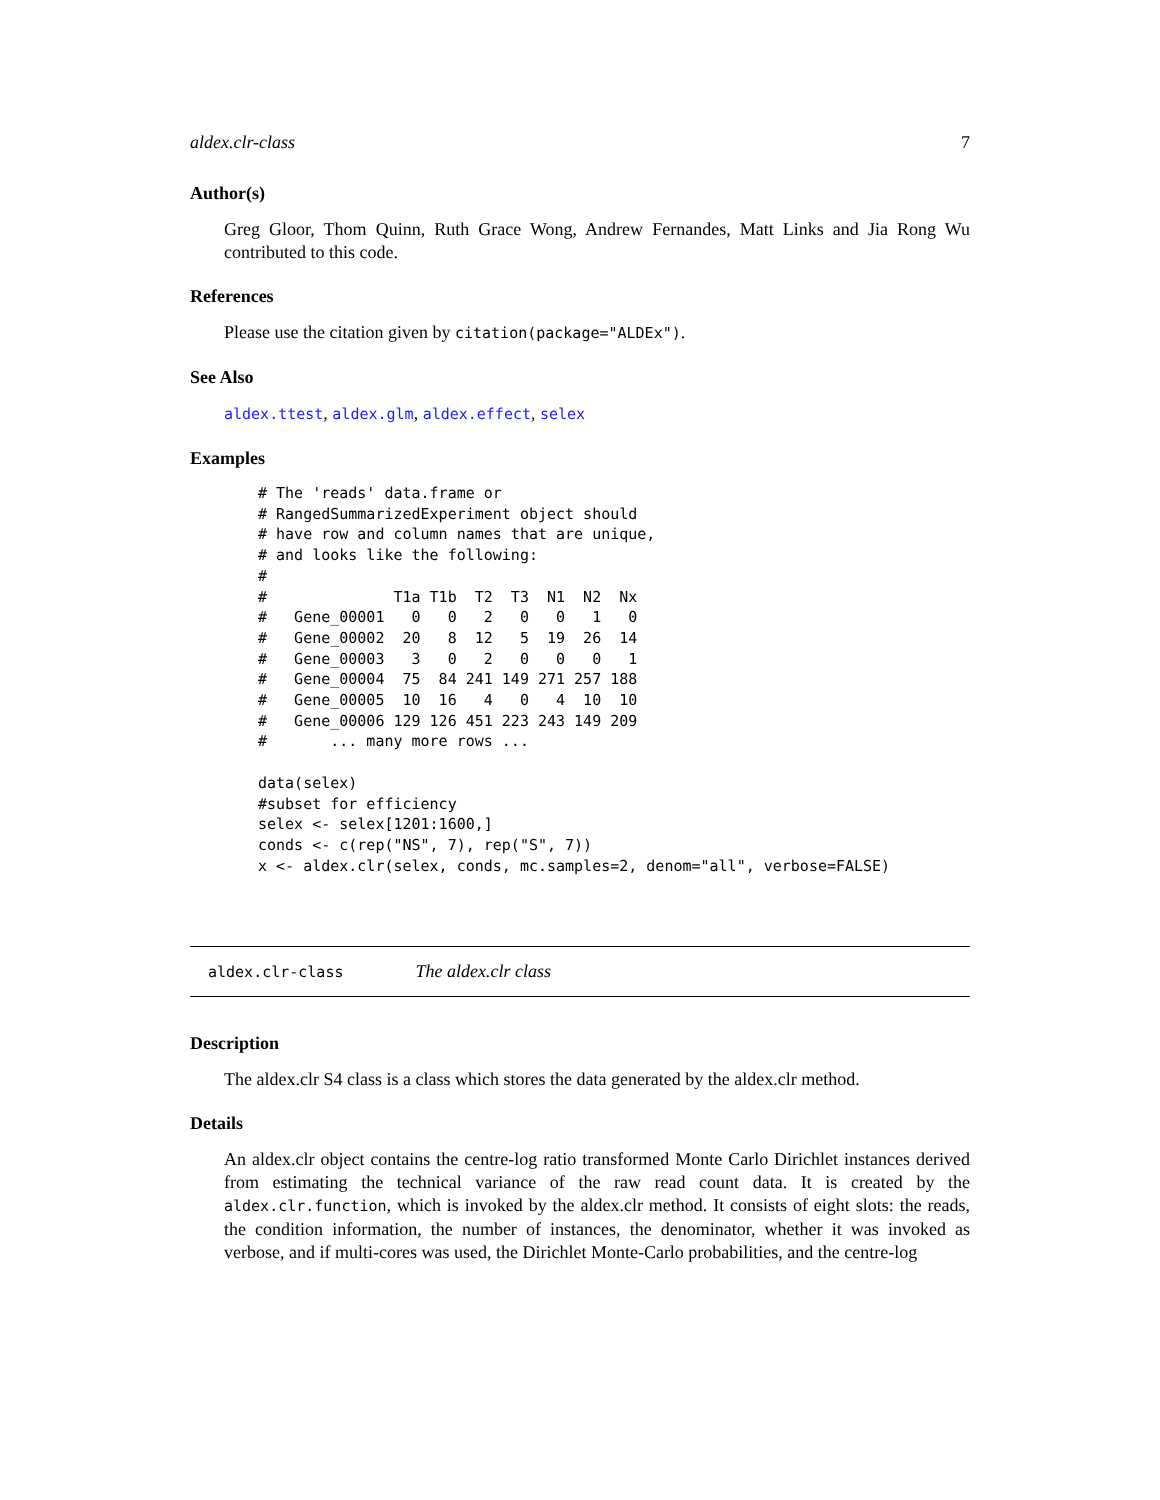aldex.clr-class 7
Author(s)
Greg Gloor, Thom Quinn, Ruth Grace Wong, Andrew Fernandes, Matt Links and Jia Rong Wu contributed to this code.
References
Please use the citation given by citation(package="ALDEx").
See Also
aldex.ttest, aldex.glm, aldex.effect, selex
Examples
# The 'reads' data.frame or
# RangedSummarizedExperiment object should
# have row and column names that are unique,
# and looks like the following:
#
#              T1a T1b  T2  T3  N1  N2  Nx
#   Gene_00001   0   0   2   0   0   1   0
#   Gene_00002  20   8  12   5  19  26  14
#   Gene_00003   3   0   2   0   0   0   1
#   Gene_00004  75  84 241 149 271 257 188
#   Gene_00005  10  16   4   0   4  10  10
#   Gene_00006 129 126 451 223 243 149 209
#       ... many more rows ...

data(selex)
#subset for efficiency
selex <- selex[1201:1600,]
conds <- c(rep("NS", 7), rep("S", 7))
x <- aldex.clr(selex, conds, mc.samples=2, denom="all", verbose=FALSE)
aldex.clr-class The aldex.clr class
Description
The aldex.clr S4 class is a class which stores the data generated by the aldex.clr method.
Details
An aldex.clr object contains the centre-log ratio transformed Monte Carlo Dirichlet instances derived from estimating the technical variance of the raw read count data. It is created by the aldex.clr.function, which is invoked by the aldex.clr method. It consists of eight slots: the reads, the condition information, the number of instances, the denominator, whether it was invoked as verbose, and if multi-cores was used, the Dirichlet Monte-Carlo probabilities, and the centre-log